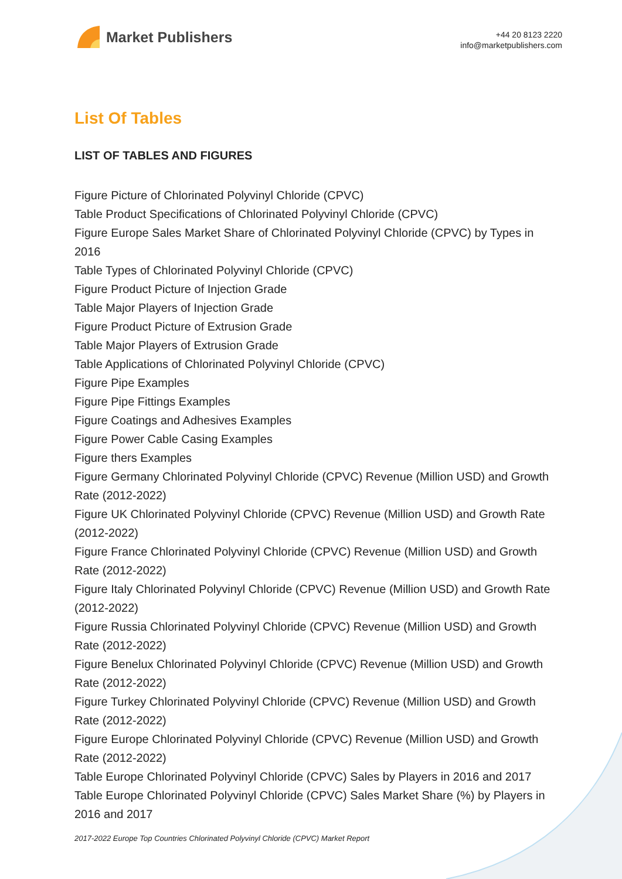Market Publishers
+44 20 8123 2220
info@marketpublishers.com
List Of Tables
LIST OF TABLES AND FIGURES
Figure Picture of Chlorinated Polyvinyl Chloride (CPVC)
Table Product Specifications of Chlorinated Polyvinyl Chloride (CPVC)
Figure Europe Sales Market Share of Chlorinated Polyvinyl Chloride (CPVC) by Types in 2016
Table Types of Chlorinated Polyvinyl Chloride (CPVC)
Figure Product Picture of Injection Grade
Table Major Players of Injection Grade
Figure Product Picture of Extrusion Grade
Table Major Players of Extrusion Grade
Table Applications of Chlorinated Polyvinyl Chloride (CPVC)
Figure Pipe Examples
Figure Pipe Fittings Examples
Figure Coatings and Adhesives Examples
Figure Power Cable Casing Examples
Figure thers Examples
Figure Germany Chlorinated Polyvinyl Chloride (CPVC) Revenue (Million USD) and Growth Rate (2012-2022)
Figure UK Chlorinated Polyvinyl Chloride (CPVC) Revenue (Million USD) and Growth Rate (2012-2022)
Figure France Chlorinated Polyvinyl Chloride (CPVC) Revenue (Million USD) and Growth Rate (2012-2022)
Figure Italy Chlorinated Polyvinyl Chloride (CPVC) Revenue (Million USD) and Growth Rate (2012-2022)
Figure Russia Chlorinated Polyvinyl Chloride (CPVC) Revenue (Million USD) and Growth Rate (2012-2022)
Figure Benelux Chlorinated Polyvinyl Chloride (CPVC) Revenue (Million USD) and Growth Rate (2012-2022)
Figure Turkey Chlorinated Polyvinyl Chloride (CPVC) Revenue (Million USD) and Growth Rate (2012-2022)
Figure Europe Chlorinated Polyvinyl Chloride (CPVC) Revenue (Million USD) and Growth Rate (2012-2022)
Table Europe Chlorinated Polyvinyl Chloride (CPVC) Sales by Players in 2016 and 2017
Table Europe Chlorinated Polyvinyl Chloride (CPVC) Sales Market Share (%) by Players in 2016 and 2017
2017-2022 Europe Top Countries Chlorinated Polyvinyl Chloride (CPVC) Market Report